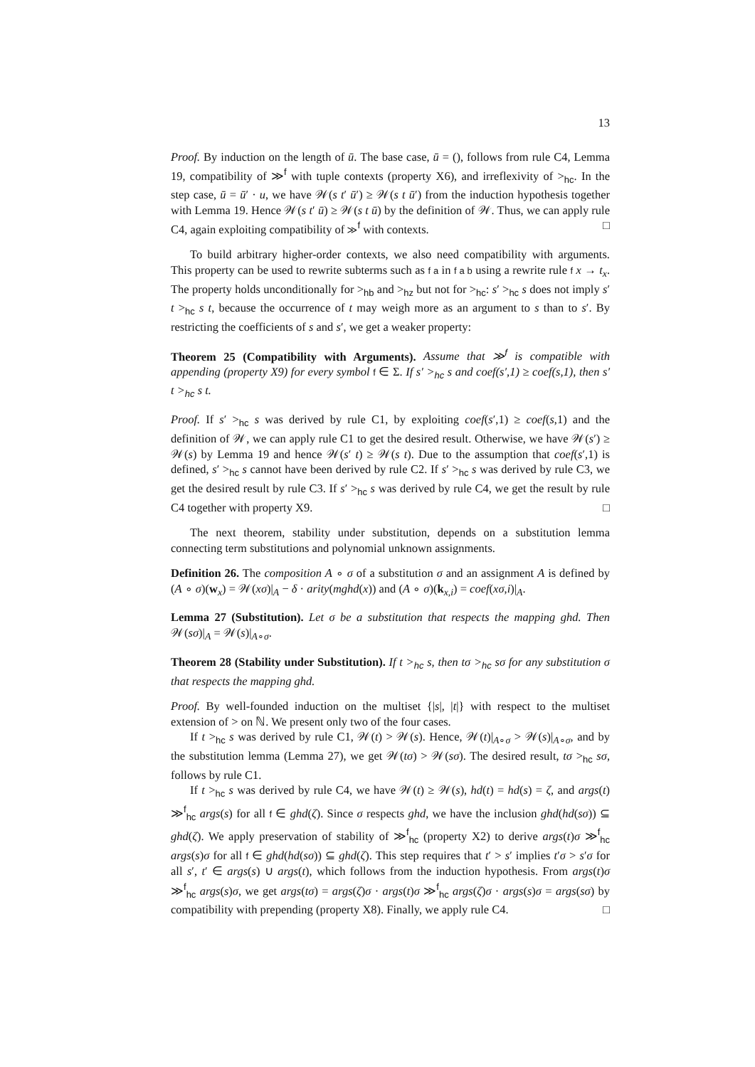13
Proof. By induction on the length of ū. The base case, ū = (), follows from rule C4, Lemma 19, compatibility of ≫<sup>f</sup> with tuple contexts (property X6), and irreflexivity of ><sub>hc</sub>. In the step case, ū = ū′ · u, we have 𝒲(s t′ ū′) ≥ 𝒲(s t ū′) from the induction hypothesis together with Lemma 19. Hence 𝒲(s t′ ū) ≥ 𝒲(s t ū) by the definition of 𝒲. Thus, we can apply rule C4, again exploiting compatibility of ≫<sup>f</sup> with contexts. □
To build arbitrary higher-order contexts, we also need compatibility with arguments. This property can be used to rewrite subterms such as f a in f a b using a rewrite rule f x → t<sub>x</sub>. The property holds unconditionally for ><sub>hb</sub> and ><sub>hz</sub> but not for ><sub>hc</sub>: s′ ><sub>hc</sub> s does not imply s′ t ><sub>hc</sub> s t, because the occurrence of t may weigh more as an argument to s than to s′. By restricting the coefficients of s and s′, we get a weaker property:
Theorem 25 (Compatibility with Arguments). Assume that ≫<sup>f</sup> is compatible with appending (property X9) for every symbol f ∈ Σ. If s′ ><sub>hc</sub> s and coef(s′,1) ≥ coef(s,1), then s′ t ><sub>hc</sub> s t.
Proof. If s′ ><sub>hc</sub> s was derived by rule C1, by exploiting coef(s′,1) ≥ coef(s,1) and the definition of 𝒲, we can apply rule C1 to get the desired result. Otherwise, we have 𝒲(s′) ≥ 𝒲(s) by Lemma 19 and hence 𝒲(s′ t) ≥ 𝒲(s t). Due to the assumption that coef(s′,1) is defined, s′ ><sub>hc</sub> s cannot have been derived by rule C2. If s′ ><sub>hc</sub> s was derived by rule C3, we get the desired result by rule C3. If s′ ><sub>hc</sub> s was derived by rule C4, we get the result by rule C4 together with property X9. □
The next theorem, stability under substitution, depends on a substitution lemma connecting term substitutions and polynomial unknown assignments.
Definition 26. The composition A ∘ σ of a substitution σ and an assignment A is defined by (A ∘ σ)(w<sub>x</sub>) = 𝒲(xσ)|<sub>A</sub> − δ · arity(mghd(x)) and (A ∘ σ)(k<sub>x,i</sub>) = coef(xσ,i)|<sub>A</sub>.
Lemma 27 (Substitution). Let σ be a substitution that respects the mapping ghd. Then 𝒲(sσ)|<sub>A</sub> = 𝒲(s)|<sub>A∘σ</sub>.
Theorem 28 (Stability under Substitution). If t ><sub>hc</sub> s, then tσ ><sub>hc</sub> sσ for any substitution σ that respects the mapping ghd.
Proof. By well-founded induction on the multiset {|s|, |t|} with respect to the multiset extension of > on ℕ. We present only two of the four cases.
If t ><sub>hc</sub> s was derived by rule C1, 𝒲(t) > 𝒲(s). Hence, 𝒲(t)|<sub>A∘σ</sub> > 𝒲(s)|<sub>A∘σ</sub>, and by the substitution lemma (Lemma 27), we get 𝒲(tσ) > 𝒲(sσ). The desired result, tσ ><sub>hc</sub> sσ, follows by rule C1.
If t ><sub>hc</sub> s was derived by rule C4, we have 𝒲(t) ≥ 𝒲(s), hd(t) = hd(s) = ζ, and args(t) ≫<sup>f</sup><sub>hc</sub> args(s) for all f ∈ ghd(ζ). Since σ respects ghd, we have the inclusion ghd(hd(sσ)) ⊆ ghd(ζ). We apply preservation of stability of ≫<sup>f</sup><sub>hc</sub> (property X2) to derive args(t)σ ≫<sup>f</sup><sub>hc</sub> args(s)σ for all f ∈ ghd(hd(sσ)) ⊆ ghd(ζ). This step requires that t′ > s′ implies t′σ > s′σ for all s′, t′ ∈ args(s) ∪ args(t), which follows from the induction hypothesis. From args(t)σ ≫<sup>f</sup><sub>hc</sub> args(s)σ, we get args(tσ) = args(ζ)σ · args(t)σ ≫<sup>f</sup><sub>hc</sub> args(ζ)σ · args(s)σ = args(sσ) by compatibility with prepending (property X8). Finally, we apply rule C4. □